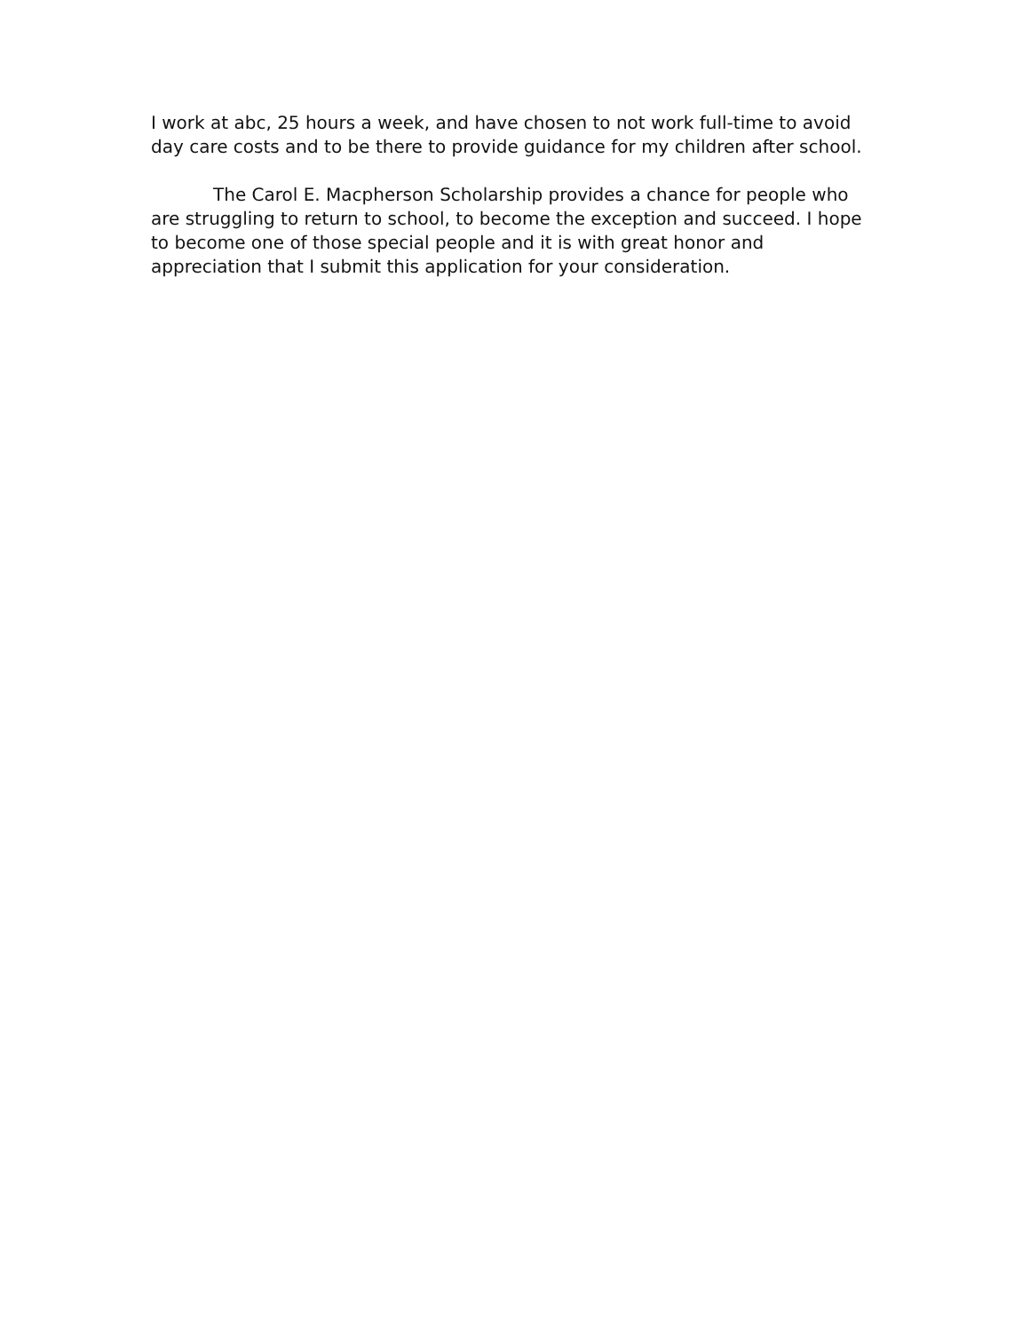I work at abc, 25 hours a week, and have chosen to not work full-time to avoid day care costs and to be there to provide guidance for my children after school.
The Carol E. Macpherson Scholarship provides a chance for people who are struggling to return to school, to become the exception and succeed. I hope to become one of those special people and it is with great honor and appreciation that I submit this application for your consideration.